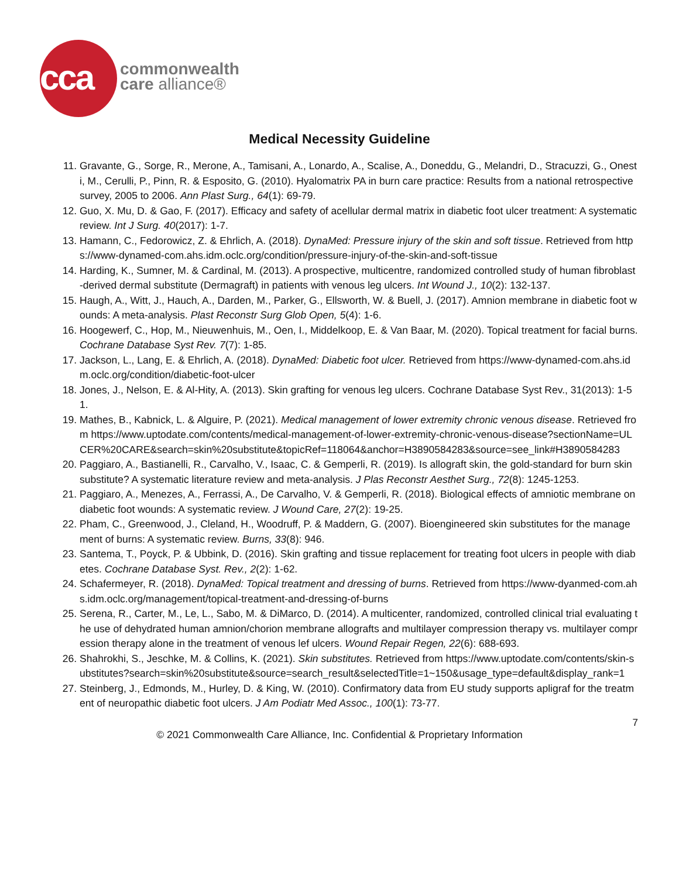cca
commonwealth
care alliance®
Medical Necessity Guideline
11. Gravante, G., Sorge, R., Merone, A., Tamisani, A., Lonardo, A., Scalise, A., Doneddu, G., Melandri, D., Stracuzzi, G., Onesti, M., Cerulli, P., Pinn, R. & Esposito, G. (2010). Hyalomatrix PA in burn care practice: Results from a national retrospective survey, 2005 to 2006. Ann Plast Surg., 64(1): 69-79.
12. Guo, X. Mu, D. & Gao, F. (2017). Efficacy and safety of acellular dermal matrix in diabetic foot ulcer treatment: A systematic review. Int J Surg. 40(2017): 1-7.
13. Hamann, C., Fedorowicz, Z. & Ehrlich, A. (2018). DynaMed: Pressure injury of the skin and soft tissue. Retrieved from https://www-dynamed-com.ahs.idm.oclc.org/condition/pressure-injury-of-the-skin-and-soft-tissue
14. Harding, K., Sumner, M. & Cardinal, M. (2013). A prospective, multicentre, randomized controlled study of human fibroblast-derived dermal substitute (Dermagraft) in patients with venous leg ulcers. Int Wound J., 10(2): 132-137.
15. Haugh, A., Witt, J., Hauch, A., Darden, M., Parker, G., Ellsworth, W. & Buell, J. (2017). Amnion membrane in diabetic foot wounds: A meta-analysis. Plast Reconstr Surg Glob Open, 5(4): 1-6.
16. Hoogewerf, C., Hop, M., Nieuwenhuis, M., Oen, I., Middelkoop, E. & Van Baar, M. (2020). Topical treatment for facial burns. Cochrane Database Syst Rev. 7(7): 1-85.
17. Jackson, L., Lang, E. & Ehrlich, A. (2018). DynaMed: Diabetic foot ulcer. Retrieved from https://www-dynamed-com.ahs.idm.oclc.org/condition/diabetic-foot-ulcer
18. Jones, J., Nelson, E. & Al-Hity, A. (2013). Skin grafting for venous leg ulcers. Cochrane Database Syst Rev., 31(2013): 1-51.
19. Mathes, B., Kabnick, L. & Alguire, P. (2021). Medical management of lower extremity chronic venous disease. Retrieved from https://www.uptodate.com/contents/medical-management-of-lower-extremity-chronic-venous-disease?sectionName=ULCER%20CARE&search=skin%20substitute&topicRef=118064&anchor=H3890584283&source=see_link#H3890584283
20. Paggiaro, A., Bastianelli, R., Carvalho, V., Isaac, C. & Gemperli, R. (2019). Is allograft skin, the gold-standard for burn skin substitute? A systematic literature review and meta-analysis. J Plas Reconstr Aesthet Surg., 72(8): 1245-1253.
21. Paggiaro, A., Menezes, A., Ferrassi, A., De Carvalho, V. & Gemperli, R. (2018). Biological effects of amniotic membrane on diabetic foot wounds: A systematic review. J Wound Care, 27(2): 19-25.
22. Pham, C., Greenwood, J., Cleland, H., Woodruff, P. & Maddern, G. (2007). Bioengineered skin substitutes for the management of burns: A systematic review. Burns, 33(8): 946.
23. Santema, T., Poyck, P. & Ubbink, D. (2016). Skin grafting and tissue replacement for treating foot ulcers in people with diabetes. Cochrane Database Syst. Rev., 2(2): 1-62.
24. Schafermeyer, R. (2018). DynaMed: Topical treatment and dressing of burns. Retrieved from https://www-dyanmed-com.ahs.idm.oclc.org/management/topical-treatment-and-dressing-of-burns
25. Serena, R., Carter, M., Le, L., Sabo, M. & DiMarco, D. (2014). A multicenter, randomized, controlled clinical trial evaluating the use of dehydrated human amnion/chorion membrane allografts and multilayer compression therapy vs. multilayer compression therapy alone in the treatment of venous lef ulcers. Wound Repair Regen, 22(6): 688-693.
26. Shahrokhi, S., Jeschke, M. & Collins, K. (2021). Skin substitutes. Retrieved from https://www.uptodate.com/contents/skin-substitutes?search=skin%20substitute&source=search_result&selectedTitle=1~150&usage_type=default&display_rank=1
27. Steinberg, J., Edmonds, M., Hurley, D. & King, W. (2010). Confirmatory data from EU study supports apligraf for the treatment of neuropathic diabetic foot ulcers. J Am Podiatr Med Assoc., 100(1): 73-77.
7
© 2021 Commonwealth Care Alliance, Inc. Confidential & Proprietary Information